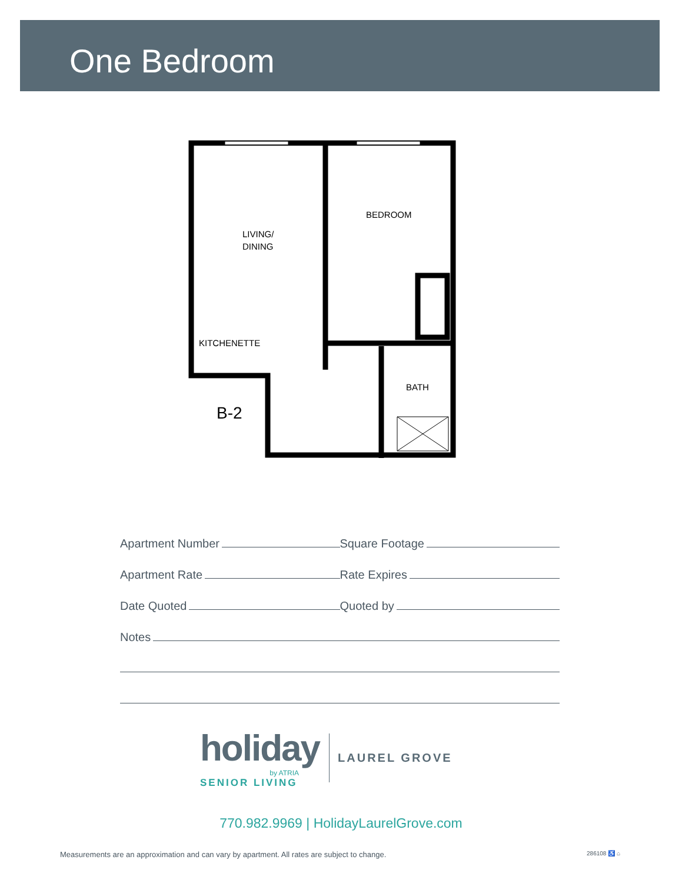One Bedroom
LIVING/
DINING
BEDROOM
KITCHENETTE
BATH
B-2
Apartment Number
Square Footage
Apartment Rate
Rate Expires
Date Quoted
Quoted by
Notes
holiday
by ATRIA
SENIOR LIVING
LAUREL GROVE
770.982.9969 | HolidayLaurelGrove.com
Measurements are an approximation and can vary by apartment. All rates are subject to change. 286108 ♿ ⌂